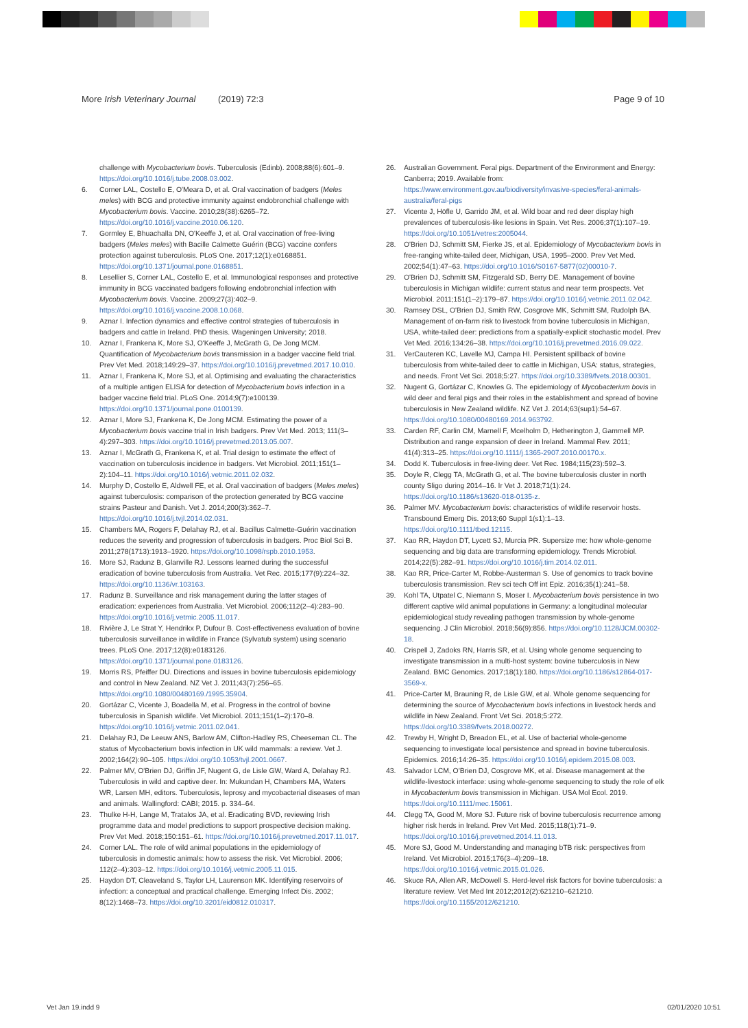More Irish Veterinary Journal (2019) 72:3 Page 9 of 10
challenge with Mycobacterium bovis. Tuberculosis (Edinb). 2008;88(6):601–9. https://doi.org/10.1016/j.tube.2008.03.002.
6. Corner LAL, Costello E, O'Meara D, et al. Oral vaccination of badgers (Meles meles) with BCG and protective immunity against endobronchial challenge with Mycobacterium bovis. Vaccine. 2010;28(38):6265–72. https://doi.org/10.1016/j.vaccine.2010.06.120.
7. Gormley E, Bhuachalla DN, O'Keeffe J, et al. Oral vaccination of free-living badgers (Meles meles) with Bacille Calmette Guérin (BCG) vaccine confers protection against tuberculosis. PLoS One. 2017;12(1):e0168851. https://doi.org/10.1371/journal.pone.0168851.
8. Lesellier S, Corner LAL, Costello E, et al. Immunological responses and protective immunity in BCG vaccinated badgers following endobronchial infection with Mycobacterium bovis. Vaccine. 2009;27(3):402–9. https://doi.org/10.1016/j.vaccine.2008.10.068.
9. Aznar I. Infection dynamics and effective control strategies of tuberculosis in badgers and cattle in Ireland. PhD thesis. Wageningen University; 2018.
10. Aznar I, Frankena K, More SJ, O'Keeffe J, McGrath G, De Jong MCM. Quantification of Mycobacterium bovis transmission in a badger vaccine field trial. Prev Vet Med. 2018;149:29–37. https://doi.org/10.1016/j.prevetmed.2017.10.010.
11. Aznar I, Frankena K, More SJ, et al. Optimising and evaluating the characteristics of a multiple antigen ELISA for detection of Mycobacterium bovis infection in a badger vaccine field trial. PLoS One. 2014;9(7):e100139. https://doi.org/10.1371/journal.pone.0100139.
12. Aznar I, More SJ, Frankena K, De Jong MCM. Estimating the power of a Mycobacterium bovis vaccine trial in Irish badgers. Prev Vet Med. 2013; 111(3–4):297–303. https://doi.org/10.1016/j.prevetmed.2013.05.007.
13. Aznar I, McGrath G, Frankena K, et al. Trial design to estimate the effect of vaccination on tuberculosis incidence in badgers. Vet Microbiol. 2011;151(1–2):104–11. https://doi.org/10.1016/j.vetmic.2011.02.032.
14. Murphy D, Costello E, Aldwell FE, et al. Oral vaccination of badgers (Meles meles) against tuberculosis: comparison of the protection generated by BCG vaccine strains Pasteur and Danish. Vet J. 2014;200(3):362–7. https://doi.org/10.1016/j.tvjl.2014.02.031.
15. Chambers MA, Rogers F, Delahay RJ, et al. Bacillus Calmette-Guérin vaccination reduces the severity and progression of tuberculosis in badgers. Proc Biol Sci B. 2011;278(1713):1913–1920. https://doi.org/10.1098/rspb.2010.1953.
16. More SJ, Radunz B, Glanville RJ. Lessons learned during the successful eradication of bovine tuberculosis from Australia. Vet Rec. 2015;177(9):224–32. https://doi.org/10.1136/vr.103163.
17. Radunz B. Surveillance and risk management during the latter stages of eradication: experiences from Australia. Vet Microbiol. 2006;112(2–4):283–90. https://doi.org/10.1016/j.vetmic.2005.11.017.
18. Rivière J, Le Strat Y, Hendrikx P, Dufour B. Cost-effectiveness evaluation of bovine tuberculosis surveillance in wildlife in France (Sylvatub system) using scenario trees. PLoS One. 2017;12(8):e0183126. https://doi.org/10.1371/journal.pone.0183126.
19. Morris RS, Pfeiffer DU. Directions and issues in bovine tuberculosis epidemiology and control in New Zealand. NZ Vet J. 2011;43(7):256–65. https://doi.org/10.1080/00480169./1995.35904.
20. Gortázar C, Vicente J, Boadella M, et al. Progress in the control of bovine tuberculosis in Spanish wildlife. Vet Microbiol. 2011;151(1–2):170–8. https://doi.org/10.1016/j.vetmic.2011.02.041.
21. Delahay RJ, De Leeuw ANS, Barlow AM, Clifton-Hadley RS, Cheeseman CL. The status of Mycobacterium bovis infection in UK wild mammals: a review. Vet J. 2002;164(2):90–105. https://doi.org/10.1053/tvjl.2001.0667.
22. Palmer MV, O'Brien DJ, Griffin JF, Nugent G, de Lisle GW, Ward A, Delahay RJ. Tuberculosis in wild and captive deer. In: Mukundan H, Chambers MA, Waters WR, Larsen MH, editors. Tuberculosis, leprosy and mycobacterial diseases of man and animals. Wallingford: CABI; 2015. p. 334–64.
23. Thulke H-H, Lange M, Tratalos JA, et al. Eradicating BVD, reviewing Irish programme data and model predictions to support prospective decision making. Prev Vet Med. 2018;150:151–61. https://doi.org/10.1016/j.prevetmed.2017.11.017.
24. Corner LAL. The role of wild animal populations in the epidemiology of tuberculosis in domestic animals: how to assess the risk. Vet Microbiol. 2006; 112(2–4):303–12. https://doi.org/10.1016/j.vetmic.2005.11.015.
25. Haydon DT, Cleaveland S, Taylor LH, Laurenson MK. Identifying reservoirs of infection: a conceptual and practical challenge. Emerging Infect Dis. 2002; 8(12):1468–73. https://doi.org/10.3201/eid0812.010317.
26. Australian Government. Feral pigs. Department of the Environment and Energy: Canberra; 2019. Available from: https://www.environment.gov.au/biodiversity/invasive-species/feral-animals-australia/feral-pigs
27. Vicente J, Höfle U, Garrido JM, et al. Wild boar and red deer display high prevalences of tuberculosis-like lesions in Spain. Vet Res. 2006;37(1):107–19. https://doi.org/10.1051/vetres:2005044.
28. O'Brien DJ, Schmitt SM, Fierke JS, et al. Epidemiology of Mycobacterium bovis in free-ranging white-tailed deer, Michigan, USA, 1995–2000. Prev Vet Med. 2002;54(1):47–63. https://doi.org/10.1016/S0167-5877(02)00010-7.
29. O'Brien DJ, Schmitt SM, Fitzgerald SD, Berry DE. Management of bovine tuberculosis in Michigan wildlife: current status and near term prospects. Vet Microbiol. 2011;151(1–2):179–87. https://doi.org/10.1016/j.vetmic.2011.02.042.
30. Ramsey DSL, O'Brien DJ, Smith RW, Cosgrove MK, Schmitt SM, Rudolph BA. Management of on-farm risk to livestock from bovine tuberculosis in Michigan, USA, white-tailed deer: predictions from a spatially-explicit stochastic model. Prev Vet Med. 2016;134:26–38. https://doi.org/10.1016/j.prevetmed.2016.09.022.
31. VerCauteren KC, Lavelle MJ, Campa HI. Persistent spillback of bovine tuberculosis from white-tailed deer to cattle in Michigan, USA: status, strategies, and needs. Front Vet Sci. 2018;5:27. https://doi.org/10.3389/fvets.2018.00301.
32. Nugent G, Gortázar C, Knowles G. The epidemiology of Mycobacterium bovis in wild deer and feral pigs and their roles in the establishment and spread of bovine tuberculosis in New Zealand wildlife. NZ Vet J. 2014;63(sup1):54–67. https://doi.org/10.1080/00480169.2014.963792.
33. Carden RF, Carlin CM, Marnell F, Mcelholm D, Hetherington J, Gammell MP. Distribution and range expansion of deer in Ireland. Mammal Rev. 2011; 41(4):313–25. https://doi.org/10.1111/j.1365-2907.2010.00170.x.
34. Dodd K. Tuberculosis in free-living deer. Vet Rec. 1984;115(23):592–3.
35. Doyle R, Clegg TA, McGrath G, et al. The bovine tuberculosis cluster in north county Sligo during 2014–16. Ir Vet J. 2018;71(1):24. https://doi.org/10.1186/s13620-018-0135-z.
36. Palmer MV. Mycobacterium bovis: characteristics of wildlife reservoir hosts. Transbound Emerg Dis. 2013;60 Suppl 1(s1):1–13. https://doi.org/10.1111/tbed.12115.
37. Kao RR, Haydon DT, Lycett SJ, Murcia PR. Supersize me: how whole-genome sequencing and big data are transforming epidemiology. Trends Microbiol. 2014;22(5):282–91. https://doi.org/10.1016/j.tim.2014.02.011.
38. Kao RR, Price-Carter M, Robbe-Austerman S. Use of genomics to track bovine tuberculosis transmission. Rev sci tech Off int Epiz. 2016;35(1):241–58.
39. Kohl TA, Utpatel C, Niemann S, Moser I. Mycobacterium bovis persistence in two different captive wild animal populations in Germany: a longitudinal molecular epidemiological study revealing pathogen transmission by whole-genome sequencing. J Clin Microbiol. 2018;56(9):856. https://doi.org/10.1128/JCM.00302-18.
40. Crispell J, Zadoks RN, Harris SR, et al. Using whole genome sequencing to investigate transmission in a multi-host system: bovine tuberculosis in New Zealand. BMC Genomics. 2017;18(1):180. https://doi.org/10.1186/s12864-017-3569-x.
41. Price-Carter M, Brauning R, de Lisle GW, et al. Whole genome sequencing for determining the source of Mycobacterium bovis infections in livestock herds and wildlife in New Zealand. Front Vet Sci. 2018;5:272. https://doi.org/10.3389/fvets.2018.00272.
42. Trewby H, Wright D, Breadon EL, et al. Use of bacterial whole-genome sequencing to investigate local persistence and spread in bovine tuberculosis. Epidemics. 2016;14:26–35. https://doi.org/10.1016/j.epidem.2015.08.003.
43. Salvador LCM, O'Brien DJ, Cosgrove MK, et al. Disease management at the wildlife-livestock interface: using whole-genome sequencing to study the role of elk in Mycobacterium bovis transmission in Michigan. USA Mol Ecol. 2019. https://doi.org/10.1111/mec.15061.
44. Clegg TA, Good M, More SJ. Future risk of bovine tuberculosis recurrence among higher risk herds in Ireland. Prev Vet Med. 2015;118(1):71–9. https://doi.org/10.1016/j.prevetmed.2014.11.013.
45. More SJ, Good M. Understanding and managing bTB risk: perspectives from Ireland. Vet Microbiol. 2015;176(3–4):209–18. https://doi.org/10.1016/j.vetmic.2015.01.026.
46. Skuce RA, Allen AR, McDowell S. Herd-level risk factors for bovine tuberculosis: a literature review. Vet Med Int 2012;2012(2):621210–621210. https://doi.org/10.1155/2012/621210.
Vet Jan 19.indd 9 02/01/2020 10:51